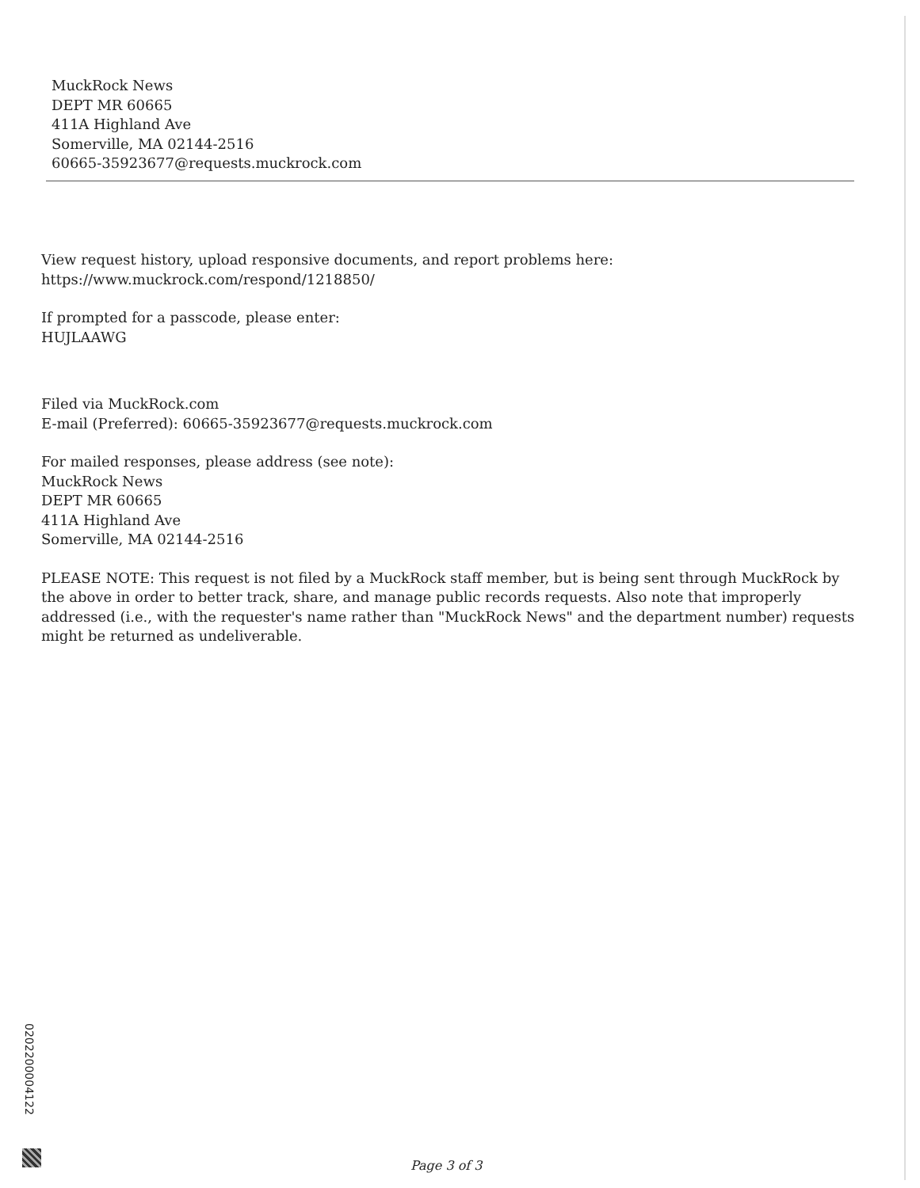MuckRock News
DEPT MR 60665
411A Highland Ave
Somerville, MA 02144-2516
60665-35923677@requests.muckrock.com
View request history, upload responsive documents, and report problems here:
https://www.muckrock.com/respond/1218850/
If prompted for a passcode, please enter:
HUJLAAWG
Filed via MuckRock.com
E-mail (Preferred): 60665-35923677@requests.muckrock.com
For mailed responses, please address (see note):
MuckRock News
DEPT MR 60665
411A Highland Ave
Somerville, MA 02144-2516
PLEASE NOTE: This request is not filed by a MuckRock staff member, but is being sent through MuckRock by the above in order to better track, share, and manage public records requests. Also note that improperly addressed (i.e., with the requester's name rather than "MuckRock News" and the department number) requests might be returned as undeliverable.
0202200004122
Page 3 of 3